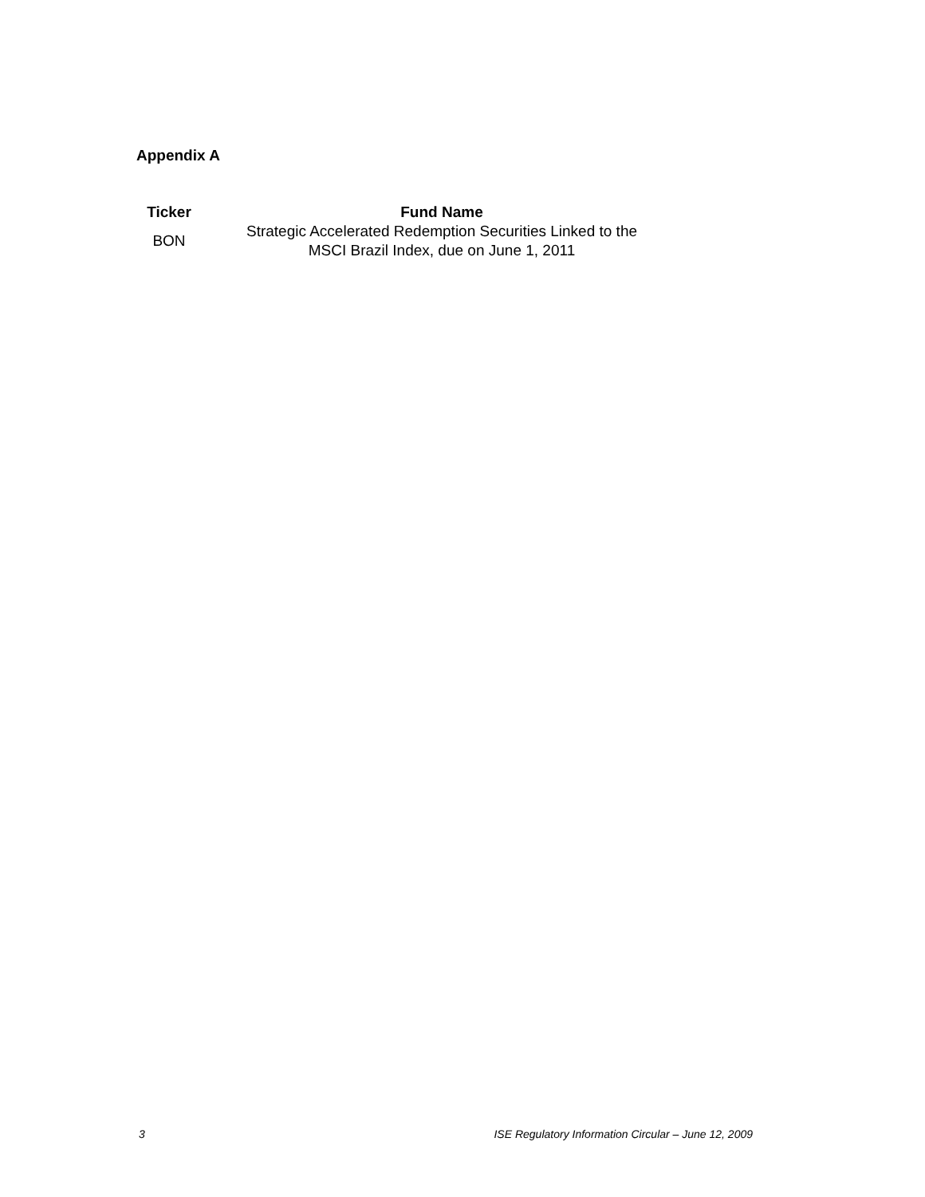Appendix A
| Ticker | Fund Name |
| --- | --- |
| BON | Strategic Accelerated Redemption Securities Linked to the MSCI Brazil Index, due on June 1, 2011 |
3 ISE Regulatory Information Circular – June 12, 2009